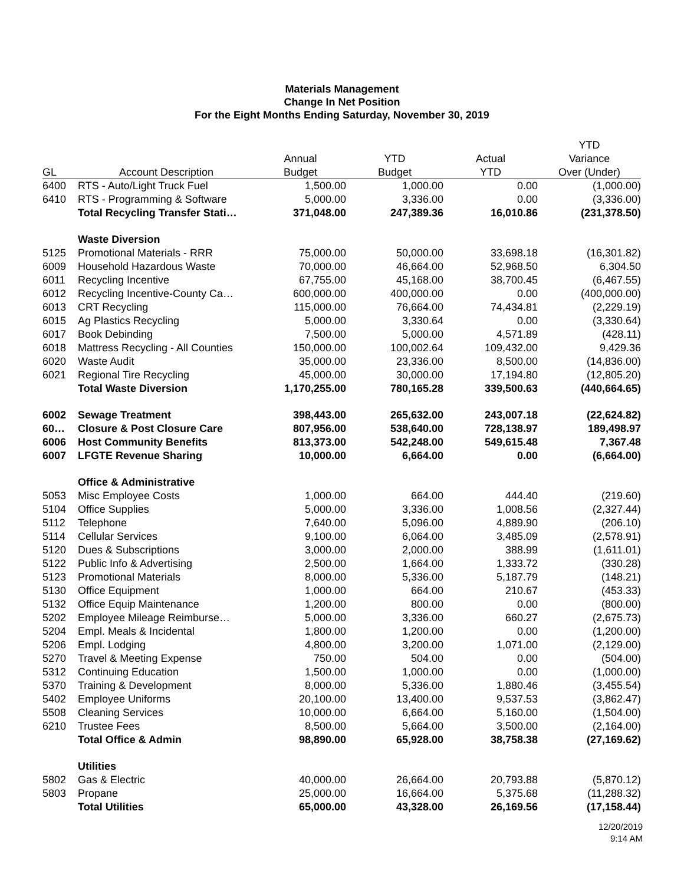Materials Management
Change In Net Position
For the Eight Months Ending Saturday, November 30, 2019
| | | | | | YTD |
| --- | --- | --- | --- | --- | --- |
| | | Annual | YTD | Actual | Variance |
| GL | Account Description | Budget | Budget | YTD | Over (Under) |
| 6400 | RTS - Auto/Light Truck Fuel | 1,500.00 | 1,000.00 | 0.00 | (1,000.00) |
| 6410 | RTS - Programming & Software | 5,000.00 | 3,336.00 | 0.00 | (3,336.00) |
| | Total Recycling Transfer Stati… | 371,048.00 | 247,389.36 | 16,010.86 | (231,378.50) |
| | Waste Diversion | | | | |
| 5125 | Promotional Materials - RRR | 75,000.00 | 50,000.00 | 33,698.18 | (16,301.82) |
| 6009 | Household Hazardous Waste | 70,000.00 | 46,664.00 | 52,968.50 | 6,304.50 |
| 6011 | Recycling Incentive | 67,755.00 | 45,168.00 | 38,700.45 | (6,467.55) |
| 6012 | Recycling Incentive-County Ca… | 600,000.00 | 400,000.00 | 0.00 | (400,000.00) |
| 6013 | CRT Recycling | 115,000.00 | 76,664.00 | 74,434.81 | (2,229.19) |
| 6015 | Ag Plastics Recycling | 5,000.00 | 3,330.64 | 0.00 | (3,330.64) |
| 6017 | Book Debinding | 7,500.00 | 5,000.00 | 4,571.89 | (428.11) |
| 6018 | Mattress Recycling - All Counties | 150,000.00 | 100,002.64 | 109,432.00 | 9,429.36 |
| 6020 | Waste Audit | 35,000.00 | 23,336.00 | 8,500.00 | (14,836.00) |
| 6021 | Regional Tire Recycling | 45,000.00 | 30,000.00 | 17,194.80 | (12,805.20) |
| | Total Waste Diversion | 1,170,255.00 | 780,165.28 | 339,500.63 | (440,664.65) |
| 6002 | Sewage Treatment | 398,443.00 | 265,632.00 | 243,007.18 | (22,624.82) |
| 60… | Closure & Post Closure Care | 807,956.00 | 538,640.00 | 728,138.97 | 189,498.97 |
| 6006 | Host Community Benefits | 813,373.00 | 542,248.00 | 549,615.48 | 7,367.48 |
| 6007 | LFGTE Revenue Sharing | 10,000.00 | 6,664.00 | 0.00 | (6,664.00) |
| | Office & Administrative | | | | |
| 5053 | Misc Employee Costs | 1,000.00 | 664.00 | 444.40 | (219.60) |
| 5104 | Office Supplies | 5,000.00 | 3,336.00 | 1,008.56 | (2,327.44) |
| 5112 | Telephone | 7,640.00 | 5,096.00 | 4,889.90 | (206.10) |
| 5114 | Cellular Services | 9,100.00 | 6,064.00 | 3,485.09 | (2,578.91) |
| 5120 | Dues & Subscriptions | 3,000.00 | 2,000.00 | 388.99 | (1,611.01) |
| 5122 | Public Info & Advertising | 2,500.00 | 1,664.00 | 1,333.72 | (330.28) |
| 5123 | Promotional Materials | 8,000.00 | 5,336.00 | 5,187.79 | (148.21) |
| 5130 | Office Equipment | 1,000.00 | 664.00 | 210.67 | (453.33) |
| 5132 | Office Equip Maintenance | 1,200.00 | 800.00 | 0.00 | (800.00) |
| 5202 | Employee Mileage Reimburse… | 5,000.00 | 3,336.00 | 660.27 | (2,675.73) |
| 5204 | Empl. Meals & Incidental | 1,800.00 | 1,200.00 | 0.00 | (1,200.00) |
| 5206 | Empl. Lodging | 4,800.00 | 3,200.00 | 1,071.00 | (2,129.00) |
| 5270 | Travel & Meeting Expense | 750.00 | 504.00 | 0.00 | (504.00) |
| 5312 | Continuing Education | 1,500.00 | 1,000.00 | 0.00 | (1,000.00) |
| 5370 | Training & Development | 8,000.00 | 5,336.00 | 1,880.46 | (3,455.54) |
| 5402 | Employee Uniforms | 20,100.00 | 13,400.00 | 9,537.53 | (3,862.47) |
| 5508 | Cleaning Services | 10,000.00 | 6,664.00 | 5,160.00 | (1,504.00) |
| 6210 | Trustee Fees | 8,500.00 | 5,664.00 | 3,500.00 | (2,164.00) |
| | Total Office & Admin | 98,890.00 | 65,928.00 | 38,758.38 | (27,169.62) |
| | Utilities | | | | |
| 5802 | Gas & Electric | 40,000.00 | 26,664.00 | 20,793.88 | (5,870.12) |
| 5803 | Propane | 25,000.00 | 16,664.00 | 5,375.68 | (11,288.32) |
| | Total Utilities | 65,000.00 | 43,328.00 | 26,169.56 | (17,158.44) |
12/20/2019
9:14 AM